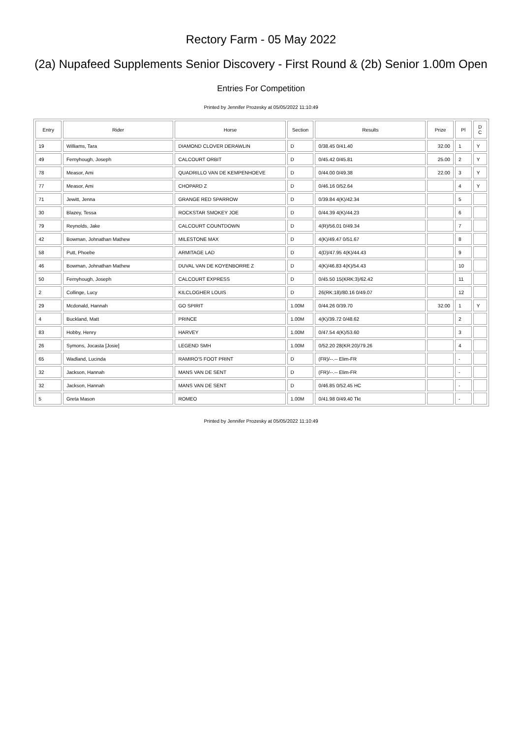Rectory Farm - 05 May 2022
(2a) Nupafeed Supplements Senior Discovery - First Round & (2b) Senior 1.00m Open
Entries For Competition
Printed by Jennifer Prozesky at 05/05/2022 11:10:49
| Entry | Rider | Horse | Section | Results | Prize | Pl | D C |
| --- | --- | --- | --- | --- | --- | --- | --- |
| 19 | Williams, Tara | DIAMOND CLOVER DERAWLIN | D | 0/38.45 0/41.40 | 32.00 | 1 | Y |
| 49 | Fernyhough, Joseph | CALCOURT ORBIT | D | 0/45.42 0/45.81 | 25.00 | 2 | Y |
| 78 | Measor, Ami | QUADRILLO VAN DE KEMPENHOEVE | D | 0/44.00 0/49.38 | 22.00 | 3 | Y |
| 77 | Measor, Ami | CHOPARD Z | D | 0/46.16 0/52.64 | | 4 | Y |
| 71 | Jewitt, Jenna | GRANGE RED SPARROW | D | 0/39.84 4(K)/42.34 | | 5 | |
| 30 | Blazey, Tessa | ROCKSTAR SMOKEY JOE | D | 0/44.39 4(K)/44.23 | | 6 | |
| 79 | Reynolds, Jake | CALCOURT COUNTDOWN | D | 4(R)/56.01 0/49.34 | | 7 | |
| 42 | Bowman, Johnathan Mathew | MILESTONE MAX | D | 4(K)/49.47 0/51.67 | | 8 | |
| 58 | Putt, Phoebe | ARMITAGE LAD | D | 4(D)/47.95 4(K)/44.43 | | 9 | |
| 46 | Bowman, Johnathan Mathew | DUVAL VAN DE KOYENBORRE Z | D | 4(K)/46.83 4(K)/54.43 | | 10 | |
| 50 | Fernyhough, Joseph | CALCOURT EXPRESS | D | 0/45.50 15(KRK:3)/62.42 | | 11 | |
| 2 | Collinge, Lucy | KILCLOGHER LOUIS | D | 26(RK:18)/80.16 0/49.07 | | 12 | |
| 29 | Mcdonald, Hannah | GO SPIRIT | 1.00M | 0/44.26 0/39.70 | 32.00 | 1 | Y |
| 4 | Buckland, Matt | PRINCE | 1.00M | 4(K)/39.72 0/48.62 | | 2 | |
| 83 | Hobby, Henry | HARVEY | 1.00M | 0/47.54 4(K)/53.60 | | 3 | |
| 26 | Symons, Jocasta [Josie] | LEGEND SMH | 1.00M | 0/52.20 28(KR:20)/79.26 | | 4 | |
| 65 | Wadland, Lucinda | RAMIRO'S FOOT PRINT | D | (FR)/--.-- Elim-FR | | - | |
| 32 | Jackson, Hannah | MANS VAN DE SENT | D | (FR)/--.-- Elim-FR | | - | |
| 32 | Jackson, Hannah | MANS VAN DE SENT | D | 0/46.85 0/52.45 HC | | - | |
| 5 | Greta Mason | ROMEO | 1.00M | 0/41.98 0/49.40 Tkt | | - | |
Printed by Jennifer Prozesky at 05/05/2022 11:10:49